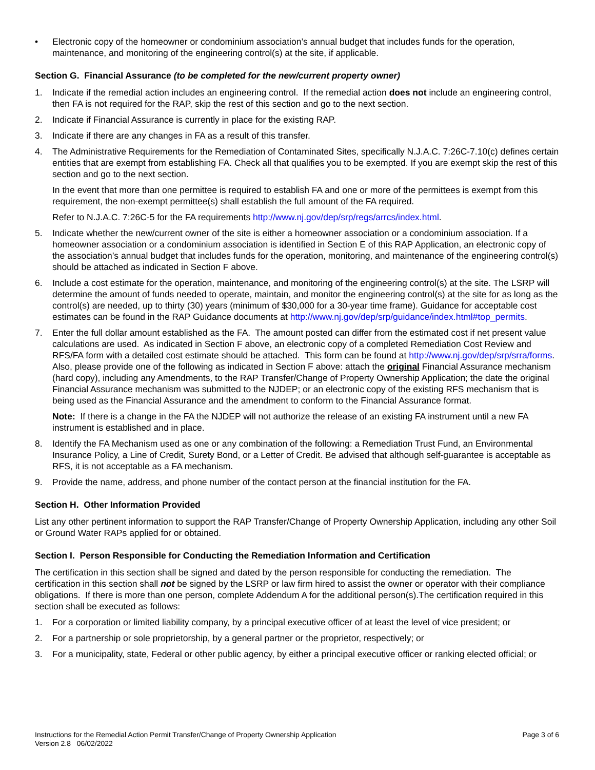• Electronic copy of the homeowner or condominium association’s annual budget that includes funds for the operation, maintenance, and monitoring of the engineering control(s) at the site, if applicable.
Section G. Financial Assurance (to be completed for the new/current property owner)
1. Indicate if the remedial action includes an engineering control. If the remedial action does not include an engineering control, then FA is not required for the RAP, skip the rest of this section and go to the next section.
2. Indicate if Financial Assurance is currently in place for the existing RAP.
3. Indicate if there are any changes in FA as a result of this transfer.
4. The Administrative Requirements for the Remediation of Contaminated Sites, specifically N.J.A.C. 7:26C-7.10(c) defines certain entities that are exempt from establishing FA. Check all that qualifies you to be exempted. If you are exempt skip the rest of this section and go to the next section.
In the event that more than one permittee is required to establish FA and one or more of the permittees is exempt from this requirement, the non-exempt permittee(s) shall establish the full amount of the FA required.
Refer to N.J.A.C. 7:26C-5 for the FA requirements http://www.nj.gov/dep/srp/regs/arrcs/index.html.
5. Indicate whether the new/current owner of the site is either a homeowner association or a condominium association. If a homeowner association or a condominium association is identified in Section E of this RAP Application, an electronic copy of the association’s annual budget that includes funds for the operation, monitoring, and maintenance of the engineering control(s) should be attached as indicated in Section F above.
6. Include a cost estimate for the operation, maintenance, and monitoring of the engineering control(s) at the site. The LSRP will determine the amount of funds needed to operate, maintain, and monitor the engineering control(s) at the site for as long as the control(s) are needed, up to thirty (30) years (minimum of $30,000 for a 30-year time frame). Guidance for acceptable cost estimates can be found in the RAP Guidance documents at http://www.nj.gov/dep/srp/guidance/index.html#top_permits.
7. Enter the full dollar amount established as the FA. The amount posted can differ from the estimated cost if net present value calculations are used. As indicated in Section F above, an electronic copy of a completed Remediation Cost Review and RFS/FA form with a detailed cost estimate should be attached. This form can be found at http://www.nj.gov/dep/srp/srra/forms. Also, please provide one of the following as indicated in Section F above: attach the original Financial Assurance mechanism (hard copy), including any Amendments, to the RAP Transfer/Change of Property Ownership Application; the date the original Financial Assurance mechanism was submitted to the NJDEP; or an electronic copy of the existing RFS mechanism that is being used as the Financial Assurance and the amendment to conform to the Financial Assurance format.
Note: If there is a change in the FA the NJDEP will not authorize the release of an existing FA instrument until a new FA instrument is established and in place.
8. Identify the FA Mechanism used as one or any combination of the following: a Remediation Trust Fund, an Environmental Insurance Policy, a Line of Credit, Surety Bond, or a Letter of Credit. Be advised that although self-guarantee is acceptable as RFS, it is not acceptable as a FA mechanism.
9. Provide the name, address, and phone number of the contact person at the financial institution for the FA.
Section H. Other Information Provided
List any other pertinent information to support the RAP Transfer/Change of Property Ownership Application, including any other Soil or Ground Water RAPs applied for or obtained.
Section I. Person Responsible for Conducting the Remediation Information and Certification
The certification in this section shall be signed and dated by the person responsible for conducting the remediation. The certification in this section shall not be signed by the LSRP or law firm hired to assist the owner or operator with their compliance obligations. If there is more than one person, complete Addendum A for the additional person(s).The certification required in this section shall be executed as follows:
1. For a corporation or limited liability company, by a principal executive officer of at least the level of vice president; or
2. For a partnership or sole proprietorship, by a general partner or the proprietor, respectively; or
3. For a municipality, state, Federal or other public agency, by either a principal executive officer or ranking elected official; or
Instructions for the Remedial Action Permit Transfer/Change of Property Ownership Application
Version 2.8 06/02/2022 Page 3 of 6